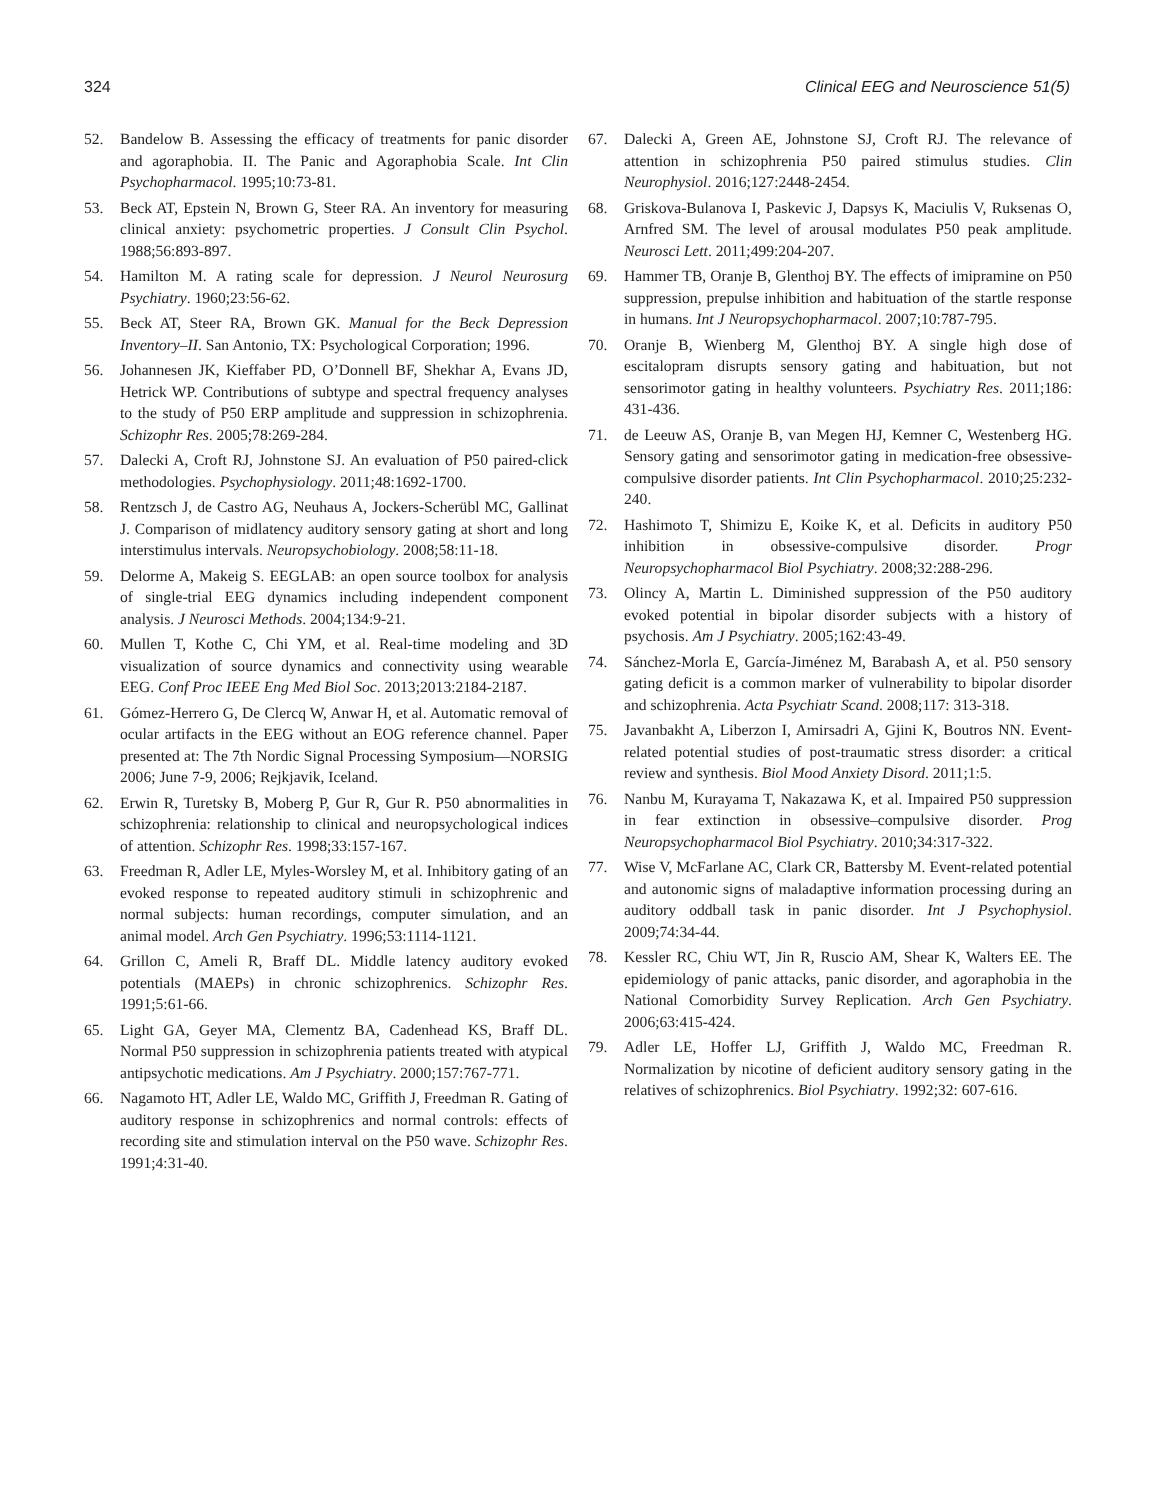324 Clinical EEG and Neuroscience 51(5)
52. Bandelow B. Assessing the efficacy of treatments for panic disorder and agoraphobia. II. The Panic and Agoraphobia Scale. Int Clin Psychopharmacol. 1995;10:73-81.
53. Beck AT, Epstein N, Brown G, Steer RA. An inventory for measuring clinical anxiety: psychometric properties. J Consult Clin Psychol. 1988;56:893-897.
54. Hamilton M. A rating scale for depression. J Neurol Neurosurg Psychiatry. 1960;23:56-62.
55. Beck AT, Steer RA, Brown GK. Manual for the Beck Depression Inventory–II. San Antonio, TX: Psychological Corporation; 1996.
56. Johannesen JK, Kieffaber PD, O’Donnell BF, Shekhar A, Evans JD, Hetrick WP. Contributions of subtype and spectral frequency analyses to the study of P50 ERP amplitude and suppression in schizophrenia. Schizophr Res. 2005;78:269-284.
57. Dalecki A, Croft RJ, Johnstone SJ. An evaluation of P50 paired-click methodologies. Psychophysiology. 2011;48:1692-1700.
58. Rentzsch J, de Castro AG, Neuhaus A, Jockers-Scherübl MC, Gallinat J. Comparison of midlatency auditory sensory gating at short and long interstimulus intervals. Neuropsychobiology. 2008;58:11-18.
59. Delorme A, Makeig S. EEGLAB: an open source toolbox for analysis of single-trial EEG dynamics including independent component analysis. J Neurosci Methods. 2004;134:9-21.
60. Mullen T, Kothe C, Chi YM, et al. Real-time modeling and 3D visualization of source dynamics and connectivity using wearable EEG. Conf Proc IEEE Eng Med Biol Soc. 2013;2013:2184-2187.
61. Gómez-Herrero G, De Clercq W, Anwar H, et al. Automatic removal of ocular artifacts in the EEG without an EOG reference channel. Paper presented at: The 7th Nordic Signal Processing Symposium—NORSIG 2006; June 7-9, 2006; Rejkjavik, Iceland.
62. Erwin R, Turetsky B, Moberg P, Gur R, Gur R. P50 abnormalities in schizophrenia: relationship to clinical and neuropsychological indices of attention. Schizophr Res. 1998;33:157-167.
63. Freedman R, Adler LE, Myles-Worsley M, et al. Inhibitory gating of an evoked response to repeated auditory stimuli in schizophrenic and normal subjects: human recordings, computer simulation, and an animal model. Arch Gen Psychiatry. 1996;53:1114-1121.
64. Grillon C, Ameli R, Braff DL. Middle latency auditory evoked potentials (MAEPs) in chronic schizophrenics. Schizophr Res. 1991;5:61-66.
65. Light GA, Geyer MA, Clementz BA, Cadenhead KS, Braff DL. Normal P50 suppression in schizophrenia patients treated with atypical antipsychotic medications. Am J Psychiatry. 2000;157:767-771.
66. Nagamoto HT, Adler LE, Waldo MC, Griffith J, Freedman R. Gating of auditory response in schizophrenics and normal controls: effects of recording site and stimulation interval on the P50 wave. Schizophr Res. 1991;4:31-40.
67. Dalecki A, Green AE, Johnstone SJ, Croft RJ. The relevance of attention in schizophrenia P50 paired stimulus studies. Clin Neurophysiol. 2016;127:2448-2454.
68. Griskova-Bulanova I, Paskevic J, Dapsys K, Maciulis V, Ruksenas O, Arnfred SM. The level of arousal modulates P50 peak amplitude. Neurosci Lett. 2011;499:204-207.
69. Hammer TB, Oranje B, Glenthoj BY. The effects of imipramine on P50 suppression, prepulse inhibition and habituation of the startle response in humans. Int J Neuropsychopharmacol. 2007;10:787-795.
70. Oranje B, Wienberg M, Glenthoj BY. A single high dose of escitalopram disrupts sensory gating and habituation, but not sensorimotor gating in healthy volunteers. Psychiatry Res. 2011;186: 431-436.
71. de Leeuw AS, Oranje B, van Megen HJ, Kemner C, Westenberg HG. Sensory gating and sensorimotor gating in medication-free obsessive-compulsive disorder patients. Int Clin Psychopharmacol. 2010;25:232-240.
72. Hashimoto T, Shimizu E, Koike K, et al. Deficits in auditory P50 inhibition in obsessive-compulsive disorder. Progr Neuropsychopharmacol Biol Psychiatry. 2008;32:288-296.
73. Olincy A, Martin L. Diminished suppression of the P50 auditory evoked potential in bipolar disorder subjects with a history of psychosis. Am J Psychiatry. 2005;162:43-49.
74. Sánchez-Morla E, García-Jiménez M, Barabash A, et al. P50 sensory gating deficit is a common marker of vulnerability to bipolar disorder and schizophrenia. Acta Psychiatr Scand. 2008;117: 313-318.
75. Javanbakht A, Liberzon I, Amirsadri A, Gjini K, Boutros NN. Event-related potential studies of post-traumatic stress disorder: a critical review and synthesis. Biol Mood Anxiety Disord. 2011;1:5.
76. Nanbu M, Kurayama T, Nakazawa K, et al. Impaired P50 suppression in fear extinction in obsessive–compulsive disorder. Prog Neuropsychopharmacol Biol Psychiatry. 2010;34:317-322.
77. Wise V, McFarlane AC, Clark CR, Battersby M. Event-related potential and autonomic signs of maladaptive information processing during an auditory oddball task in panic disorder. Int J Psychophysiol. 2009;74:34-44.
78. Kessler RC, Chiu WT, Jin R, Ruscio AM, Shear K, Walters EE. The epidemiology of panic attacks, panic disorder, and agoraphobia in the National Comorbidity Survey Replication. Arch Gen Psychiatry. 2006;63:415-424.
79. Adler LE, Hoffer LJ, Griffith J, Waldo MC, Freedman R. Normalization by nicotine of deficient auditory sensory gating in the relatives of schizophrenics. Biol Psychiatry. 1992;32: 607-616.